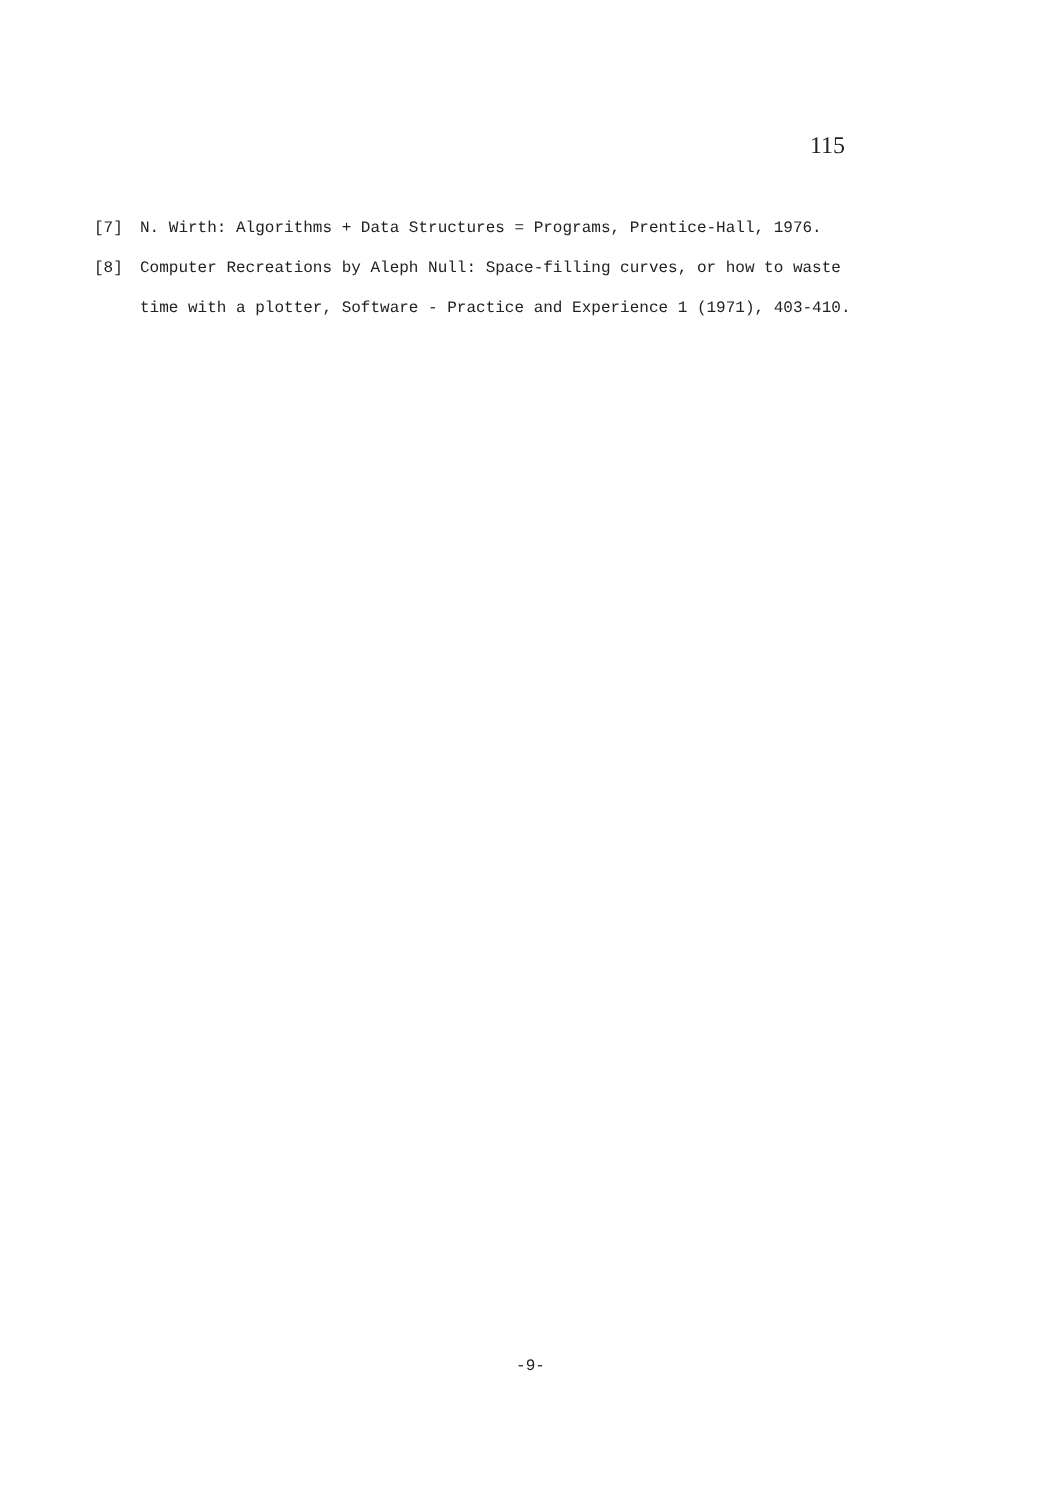115
[7] N. Wirth: Algorithms + Data Structures = Programs, Prentice-Hall, 1976.
[8] Computer Recreations by Aleph Null: Space-filling curves, or how to waste time with a plotter, Software - Practice and Experience 1 (1971), 403-410.
-9-